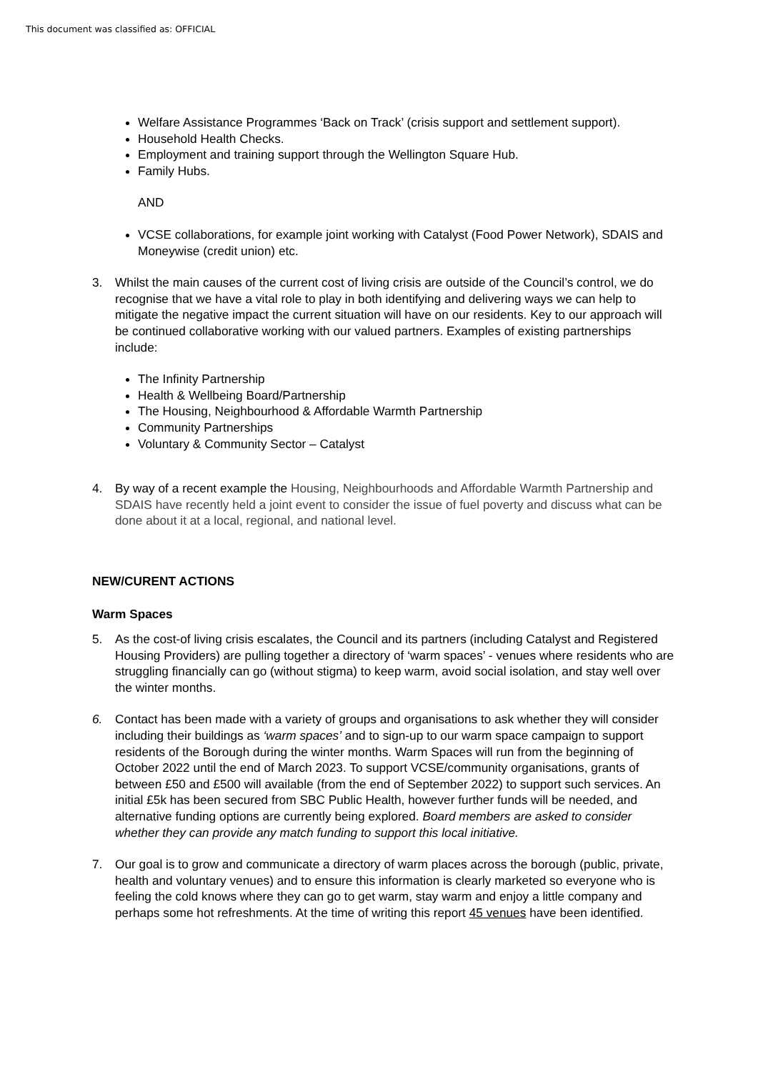This document was classified as: OFFICIAL
Welfare Assistance Programmes ‘Back on Track’ (crisis support and settlement support).
Household Health Checks.
Employment and training support through the Wellington Square Hub.
Family Hubs.
AND
VCSE collaborations, for example joint working with Catalyst (Food Power Network), SDAIS and Moneywise (credit union) etc.
3. Whilst the main causes of the current cost of living crisis are outside of the Council’s control, we do recognise that we have a vital role to play in both identifying and delivering ways we can help to mitigate the negative impact the current situation will have on our residents. Key to our approach will be continued collaborative working with our valued partners. Examples of existing partnerships include:
The Infinity Partnership
Health & Wellbeing Board/Partnership
The Housing, Neighbourhood & Affordable Warmth Partnership
Community Partnerships
Voluntary & Community Sector – Catalyst
4. By way of a recent example the Housing, Neighbourhoods and Affordable Warmth Partnership and SDAIS have recently held a joint event to consider the issue of fuel poverty and discuss what can be done about it at a local, regional, and national level.
NEW/CURENT ACTIONS
Warm Spaces
5. As the cost-of living crisis escalates, the Council and its partners (including Catalyst and Registered Housing Providers) are pulling together a directory of ‘warm spaces’ - venues where residents who are struggling financially can go (without stigma) to keep warm, avoid social isolation, and stay well over the winter months.
6. Contact has been made with a variety of groups and organisations to ask whether they will consider including their buildings as ‘warm spaces’ and to sign-up to our warm space campaign to support residents of the Borough during the winter months. Warm Spaces will run from the beginning of October 2022 until the end of March 2023. To support VCSE/community organisations, grants of between £50 and £500 will available (from the end of September 2022) to support such services. An initial £5k has been secured from SBC Public Health, however further funds will be needed, and alternative funding options are currently being explored. Board members are asked to consider whether they can provide any match funding to support this local initiative.
7. Our goal is to grow and communicate a directory of warm places across the borough (public, private, health and voluntary venues) and to ensure this information is clearly marketed so everyone who is feeling the cold knows where they can go to get warm, stay warm and enjoy a little company and perhaps some hot refreshments. At the time of writing this report 45 venues have been identified.